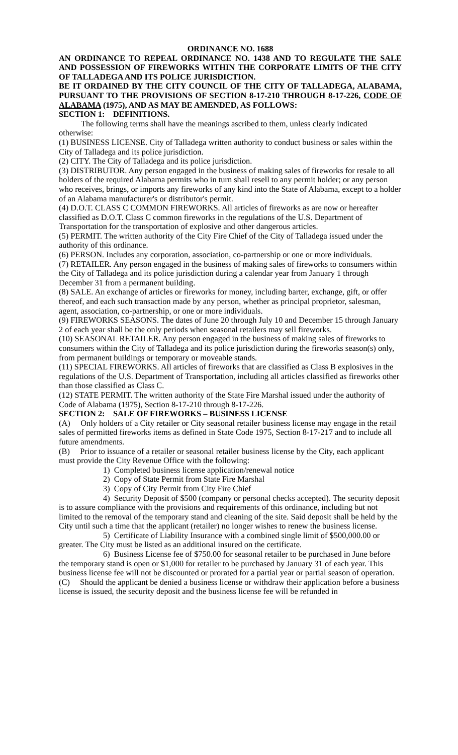ORDINANCE NO. 1688
AN ORDINANCE TO REPEAL ORDINANCE NO. 1438 AND TO REGULATE THE SALE AND POSSESSION OF FIREWORKS WITHIN THE CORPORATE LIMITS OF THE CITY OF TALLADEGA AND ITS POLICE JURISDICTION.
BE IT ORDAINED BY THE CITY COUNCIL OF THE CITY OF TALLADEGA, ALABAMA, PURSUANT TO THE PROVISIONS OF SECTION 8-17-210 THROUGH 8-17-226, CODE OF ALABAMA (1975), AND AS MAY BE AMENDED, AS FOLLOWS:
SECTION 1: DEFINITIONS.
The following terms shall have the meanings ascribed to them, unless clearly indicated otherwise:
(1) BUSINESS LICENSE. City of Talladega written authority to conduct business or sales within the City of Talladega and its police jurisdiction.
(2) CITY. The City of Talladega and its police jurisdiction.
(3) DISTRIBUTOR. Any person engaged in the business of making sales of fireworks for resale to all holders of the required Alabama permits who in turn shall resell to any permit holder; or any person who receives, brings, or imports any fireworks of any kind into the State of Alabama, except to a holder of an Alabama manufacturer's or distributor's permit.
(4) D.O.T. CLASS C COMMON FIREWORKS. All articles of fireworks as are now or hereafter classified as D.O.T. Class C common fireworks in the regulations of the U.S. Department of Transportation for the transportation of explosive and other dangerous articles.
(5) PERMIT. The written authority of the City Fire Chief of the City of Talladega issued under the authority of this ordinance.
(6) PERSON. Includes any corporation, association, co-partnership or one or more individuals.
(7) RETAILER. Any person engaged in the business of making sales of fireworks to consumers within the City of Talladega and its police jurisdiction during a calendar year from January 1 through December 31 from a permanent building.
(8) SALE. An exchange of articles or fireworks for money, including barter, exchange, gift, or offer thereof, and each such transaction made by any person, whether as principal proprietor, salesman, agent, association, co-partnership, or one or more individuals.
(9) FIREWORKS SEASONS. The dates of June 20 through July 10 and December 15 through January 2 of each year shall be the only periods when seasonal retailers may sell fireworks.
(10) SEASONAL RETAILER. Any person engaged in the business of making sales of fireworks to consumers within the City of Talladega and its police jurisdiction during the fireworks season(s) only, from permanent buildings or temporary or moveable stands.
(11) SPECIAL FIREWORKS. All articles of fireworks that are classified as Class B explosives in the regulations of the U.S. Department of Transportation, including all articles classified as fireworks other than those classified as Class C.
(12) STATE PERMIT. The written authority of the State Fire Marshal issued under the authority of Code of Alabama (1975), Section 8-17-210 through 8-17-226.
SECTION 2: SALE OF FIREWORKS – BUSINESS LICENSE
(A) Only holders of a City retailer or City seasonal retailer business license may engage in the retail sales of permitted fireworks items as defined in State Code 1975, Section 8-17-217 and to include all future amendments.
(B) Prior to issuance of a retailer or seasonal retailer business license by the City, each applicant must provide the City Revenue Office with the following:
1) Completed business license application/renewal notice
2) Copy of State Permit from State Fire Marshal
3) Copy of City Permit from City Fire Chief
4) Security Deposit of $500 (company or personal checks accepted). The security deposit is to assure compliance with the provisions and requirements of this ordinance, including but not limited to the removal of the temporary stand and cleaning of the site. Said deposit shall be held by the City until such a time that the applicant (retailer) no longer wishes to renew the business license.
5) Certificate of Liability Insurance with a combined single limit of $500,000.00 or greater. The City must be listed as an additional insured on the certificate.
6) Business License fee of $750.00 for seasonal retailer to be purchased in June before the temporary stand is open or $1,000 for retailer to be purchased by January 31 of each year. This business license fee will not be discounted or prorated for a partial year or partial season of operation.
(C) Should the applicant be denied a business license or withdraw their application before a business license is issued, the security deposit and the business license fee will be refunded in